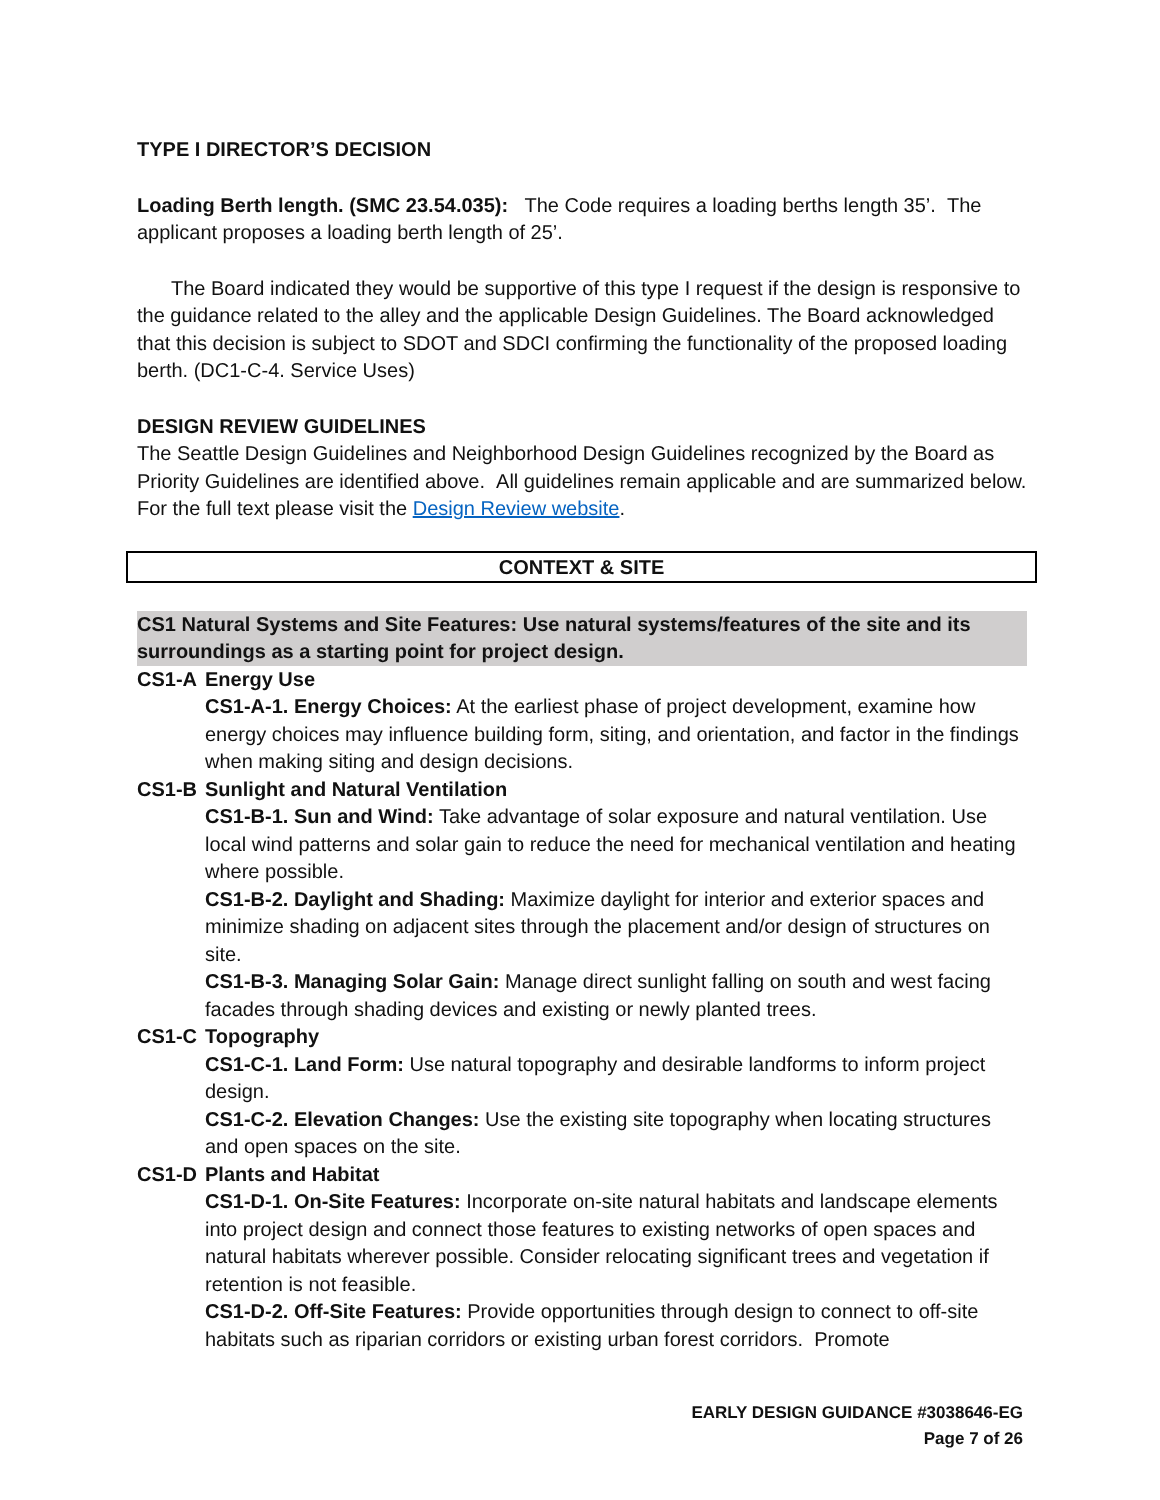TYPE I DIRECTOR’S DECISION
Loading Berth length. (SMC 23.54.035): The Code requires a loading berths length 35’. The applicant proposes a loading berth length of 25’.
The Board indicated they would be supportive of this type I request if the design is responsive to the guidance related to the alley and the applicable Design Guidelines. The Board acknowledged that this decision is subject to SDOT and SDCI confirming the functionality of the proposed loading berth. (DC1-C-4. Service Uses)
DESIGN REVIEW GUIDELINES
The Seattle Design Guidelines and Neighborhood Design Guidelines recognized by the Board as Priority Guidelines are identified above. All guidelines remain applicable and are summarized below. For the full text please visit the Design Review website.
CONTEXT & SITE
CS1 Natural Systems and Site Features: Use natural systems/features of the site and its surroundings as a starting point for project design.
CS1-A Energy Use
CS1-A-1. Energy Choices: At the earliest phase of project development, examine how energy choices may influence building form, siting, and orientation, and factor in the findings when making siting and design decisions.
CS1-B Sunlight and Natural Ventilation
CS1-B-1. Sun and Wind: Take advantage of solar exposure and natural ventilation. Use local wind patterns and solar gain to reduce the need for mechanical ventilation and heating where possible.
CS1-B-2. Daylight and Shading: Maximize daylight for interior and exterior spaces and minimize shading on adjacent sites through the placement and/or design of structures on site.
CS1-B-3. Managing Solar Gain: Manage direct sunlight falling on south and west facing facades through shading devices and existing or newly planted trees.
CS1-C Topography
CS1-C-1. Land Form: Use natural topography and desirable landforms to inform project design.
CS1-C-2. Elevation Changes: Use the existing site topography when locating structures and open spaces on the site.
CS1-D Plants and Habitat
CS1-D-1. On-Site Features: Incorporate on-site natural habitats and landscape elements into project design and connect those features to existing networks of open spaces and natural habitats wherever possible. Consider relocating significant trees and vegetation if retention is not feasible.
CS1-D-2. Off-Site Features: Provide opportunities through design to connect to off-site habitats such as riparian corridors or existing urban forest corridors. Promote
EARLY DESIGN GUIDANCE #3038646-EG
Page 7 of 26